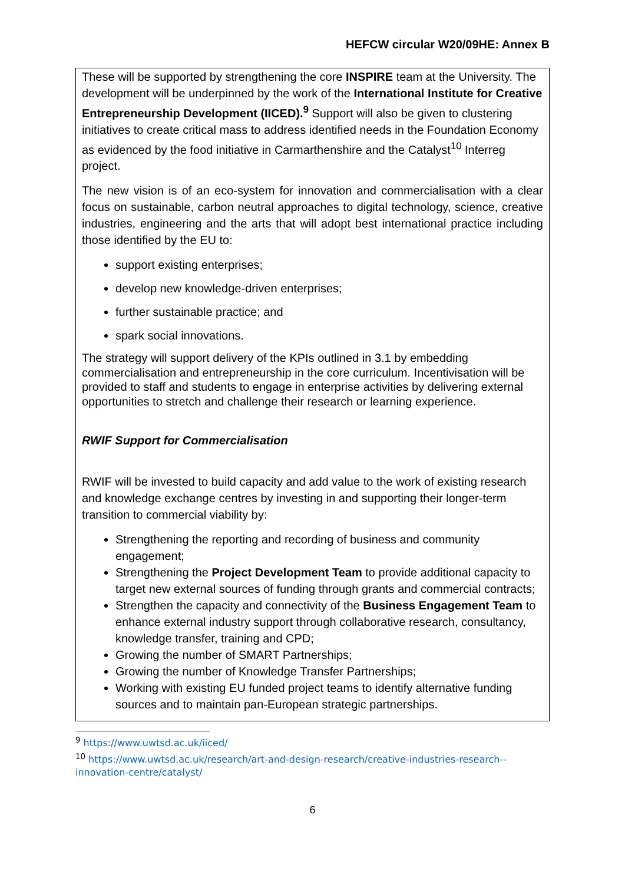HEFCW circular W20/09HE: Annex B
These will be supported by strengthening the core INSPIRE team at the University. The development will be underpinned by the work of the International Institute for Creative Entrepreneurship Development (IICED).<sup>9</sup> Support will also be given to clustering initiatives to create critical mass to address identified needs in the Foundation Economy as evidenced by the food initiative in Carmarthenshire and the Catalyst<sup>10</sup> Interreg project.
The new vision is of an eco-system for innovation and commercialisation with a clear focus on sustainable, carbon neutral approaches to digital technology, science, creative industries, engineering and the arts that will adopt best international practice including those identified by the EU to:
support existing enterprises;
develop new knowledge-driven enterprises;
further sustainable practice; and
spark social innovations.
The strategy will support delivery of the KPIs outlined in 3.1 by embedding commercialisation and entrepreneurship in the core curriculum. Incentivisation will be provided to staff and students to engage in enterprise activities by delivering external opportunities to stretch and challenge their research or learning experience.
RWIF Support for Commercialisation
RWIF will be invested to build capacity and add value to the work of existing research and knowledge exchange centres by investing in and supporting their longer-term transition to commercial viability by:
Strengthening the reporting and recording of business and community engagement;
Strengthening the Project Development Team to provide additional capacity to target new external sources of funding through grants and commercial contracts;
Strengthen the capacity and connectivity of the Business Engagement Team to enhance external industry support through collaborative research, consultancy, knowledge transfer, training and CPD;
Growing the number of SMART Partnerships;
Growing the number of Knowledge Transfer Partnerships;
Working with existing EU funded project teams to identify alternative funding sources and to maintain pan-European strategic partnerships.
<sup>9</sup> https://www.uwtsd.ac.uk/iiced/
<sup>10</sup> https://www.uwtsd.ac.uk/research/art-and-design-research/creative-industries-research--innovation-centre/catalyst/
6